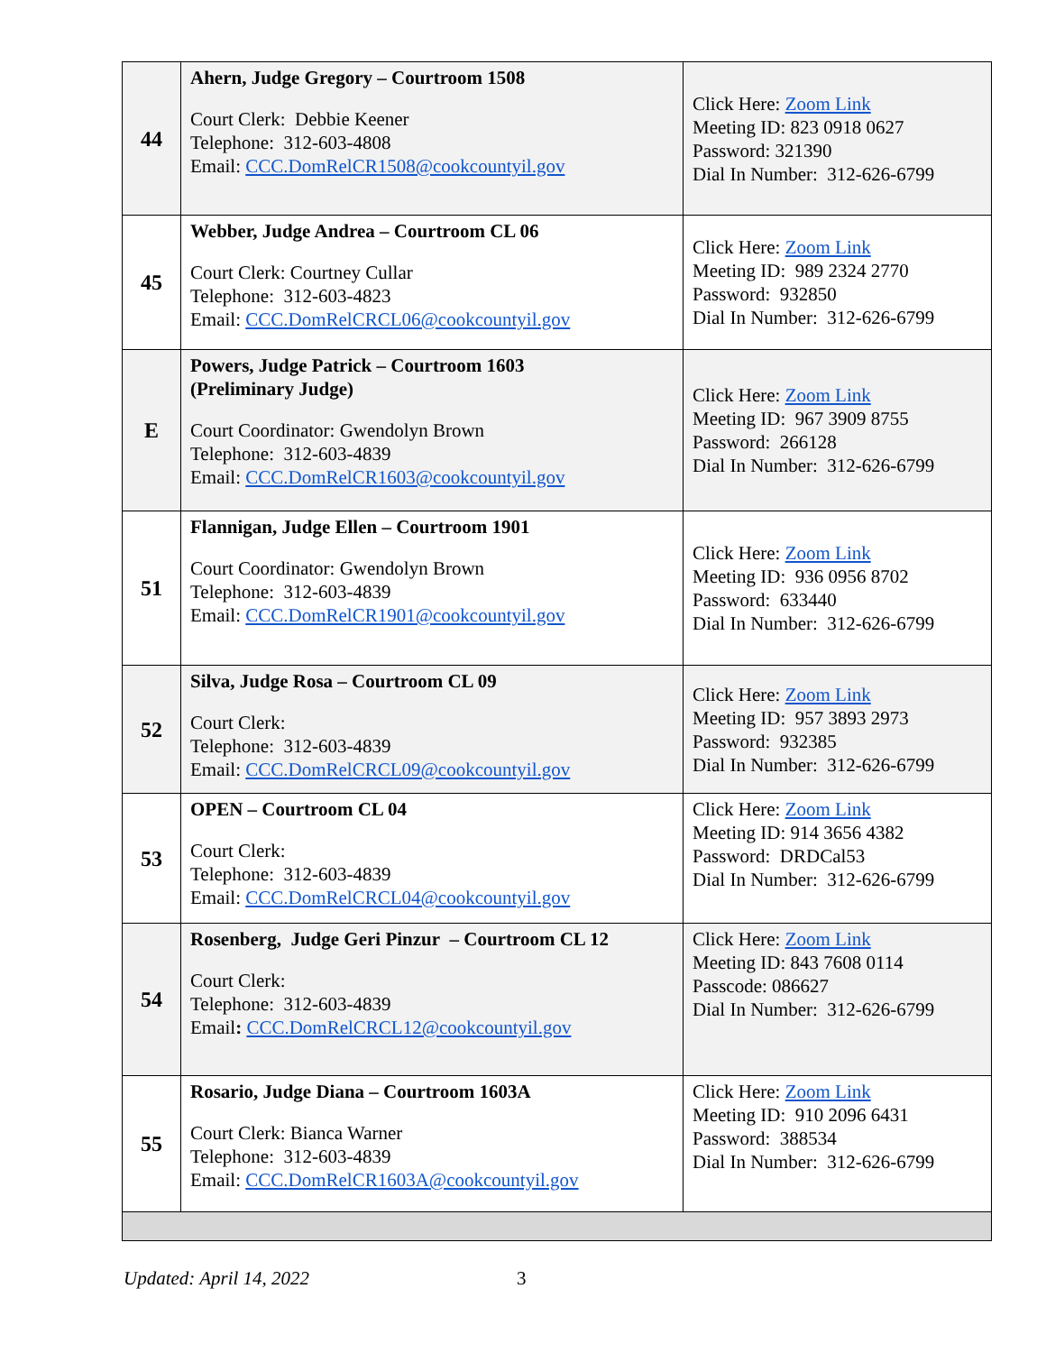| 44 | Ahern, Judge Gregory – Courtroom 1508 Court Clerk: Debbie Keener Telephone: 312-603-4808 Email: CCC.DomRelCR1508@cookcountyil.gov | Click Here: Zoom Link Meeting ID: 823 0918 0627 Password: 321390 Dial In Number: 312-626-6799 |
| 45 | Webber, Judge Andrea – Courtroom CL 06 Court Clerk: Courtney Cullar Telephone: 312-603-4823 Email: CCC.DomRelCRCL06@cookcountyil.gov | Click Here: Zoom Link Meeting ID: 989 2324 2770 Password: 932850 Dial In Number: 312-626-6799 |
| E | Powers, Judge Patrick – Courtroom 1603 (Preliminary Judge) Court Coordinator: Gwendolyn Brown Telephone: 312-603-4839 Email: CCC.DomRelCR1603@cookcountyil.gov | Click Here: Zoom Link Meeting ID: 967 3909 8755 Password: 266128 Dial In Number: 312-626-6799 |
| 51 | Flannigan, Judge Ellen – Courtroom 1901 Court Coordinator: Gwendolyn Brown Telephone: 312-603-4839 Email: CCC.DomRelCR1901@cookcountyil.gov | Click Here: Zoom Link Meeting ID: 936 0956 8702 Password: 633440 Dial In Number: 312-626-6799 |
| 52 | Silva, Judge Rosa – Courtroom CL 09 Court Clerk: Telephone: 312-603-4839 Email: CCC.DomRelCRCL09@cookcountyil.gov | Click Here: Zoom Link Meeting ID: 957 3893 2973 Password: 932385 Dial In Number: 312-626-6799 |
| 53 | OPEN – Courtroom CL 04 Court Clerk: Telephone: 312-603-4839 Email: CCC.DomRelCRCL04@cookcountyil.gov | Click Here: Zoom Link Meeting ID: 914 3656 4382 Password: DRDCal53 Dial In Number: 312-626-6799 |
| 54 | Rosenberg, Judge Geri Pinzur – Courtroom CL 12 Court Clerk: Telephone: 312-603-4839 Email : CCC.DomRelCRCL12@cookcountyil.gov | Click Here: Zoom Link Meeting ID: 843 7608 0114 Passcode: 086627 Dial In Number: 312-626-6799 |
| 55 | Rosario, Judge Diana – Courtroom 1603A Court Clerk: Bianca Warner Telephone: 312-603-4839 Email: CCC.DomRelCR1603A@cookcountyil.gov | Click Here: Zoom Link Meeting ID: 910 2096 6431 Password: 388534 Dial In Number: 312-626-6799 |
Updated: April 14, 2022 3